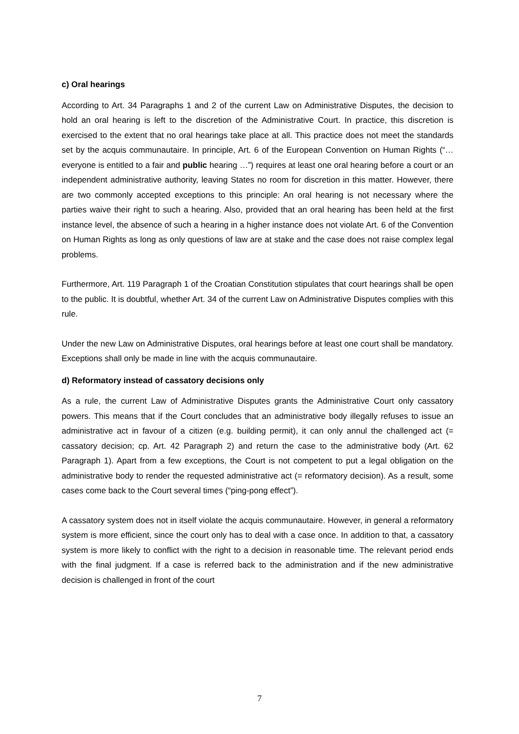c) Oral hearings
According to Art. 34 Paragraphs 1 and 2 of the current Law on Administrative Disputes, the decision to hold an oral hearing is left to the discretion of the Administrative Court. In prac­tice, this discretion is exercised to the extent that no oral hearings take place at all. This practice does not meet the standards set by the acquis communautaire. In principle, Art. 6 of the European Convention on Human Rights (“… everyone is entitled to a fair and public hearing …”) requires at least one oral hearing before a court or an independent administra­tive authority, leaving States no room for discretion in this matter. However, there are two commonly accepted exceptions to this principle: An oral hearing is not necessary where the parties waive their right to such a hearing. Also, provided that an oral hearing has been held at the first instance level, the absence of such a hearing in a higher instance does not vio­late Art. 6 of the Convention on Human Rights as long as only questions of law are at stake and the case does not raise complex legal problems.
Furthermore, Art. 119 Paragraph 1 of the Croatian Constitution stipulates that court hearings shall be open to the public. It is doubtful, whether Art. 34 of the current Law on Administra­tive Disputes complies with this rule.
Under the new Law on Administrative Disputes, oral hearings before at least one court shall be mandatory. Exceptions shall only be made in line with the acquis communautaire.
d) Reformatory instead of cassatory decisions only
As a rule, the current Law of Administrative Disputes grants the Administrative Court only cassatory powers. This means that if the Court concludes that an administrative body ille­gally refuses to issue an administrative act in favour of a citizen (e.g. building permit), it can only annul the challenged act (= cassatory decision; cp. Art. 42 Paragraph 2) and return the case to the administrative body (Art. 62 Paragraph 1). Apart from a few exceptions, the Court is not competent to put a legal obligation on the administrative body to render the re­quested administrative act (= reformatory decision). As a result, some cases come back to the Court several times (“ping-pong effect”).
A cassatory system does not in itself violate the acquis communautaire. However, in general a reformatory system is more efficient, since the court only has to deal with a case once. In addition to that, a cassatory system is more likely to conflict with the right to a decision in reasonable time. The relevant period ends with the final judgment. If a case is referred back to the administration and if the new administrative decision is challenged in front of the court
7